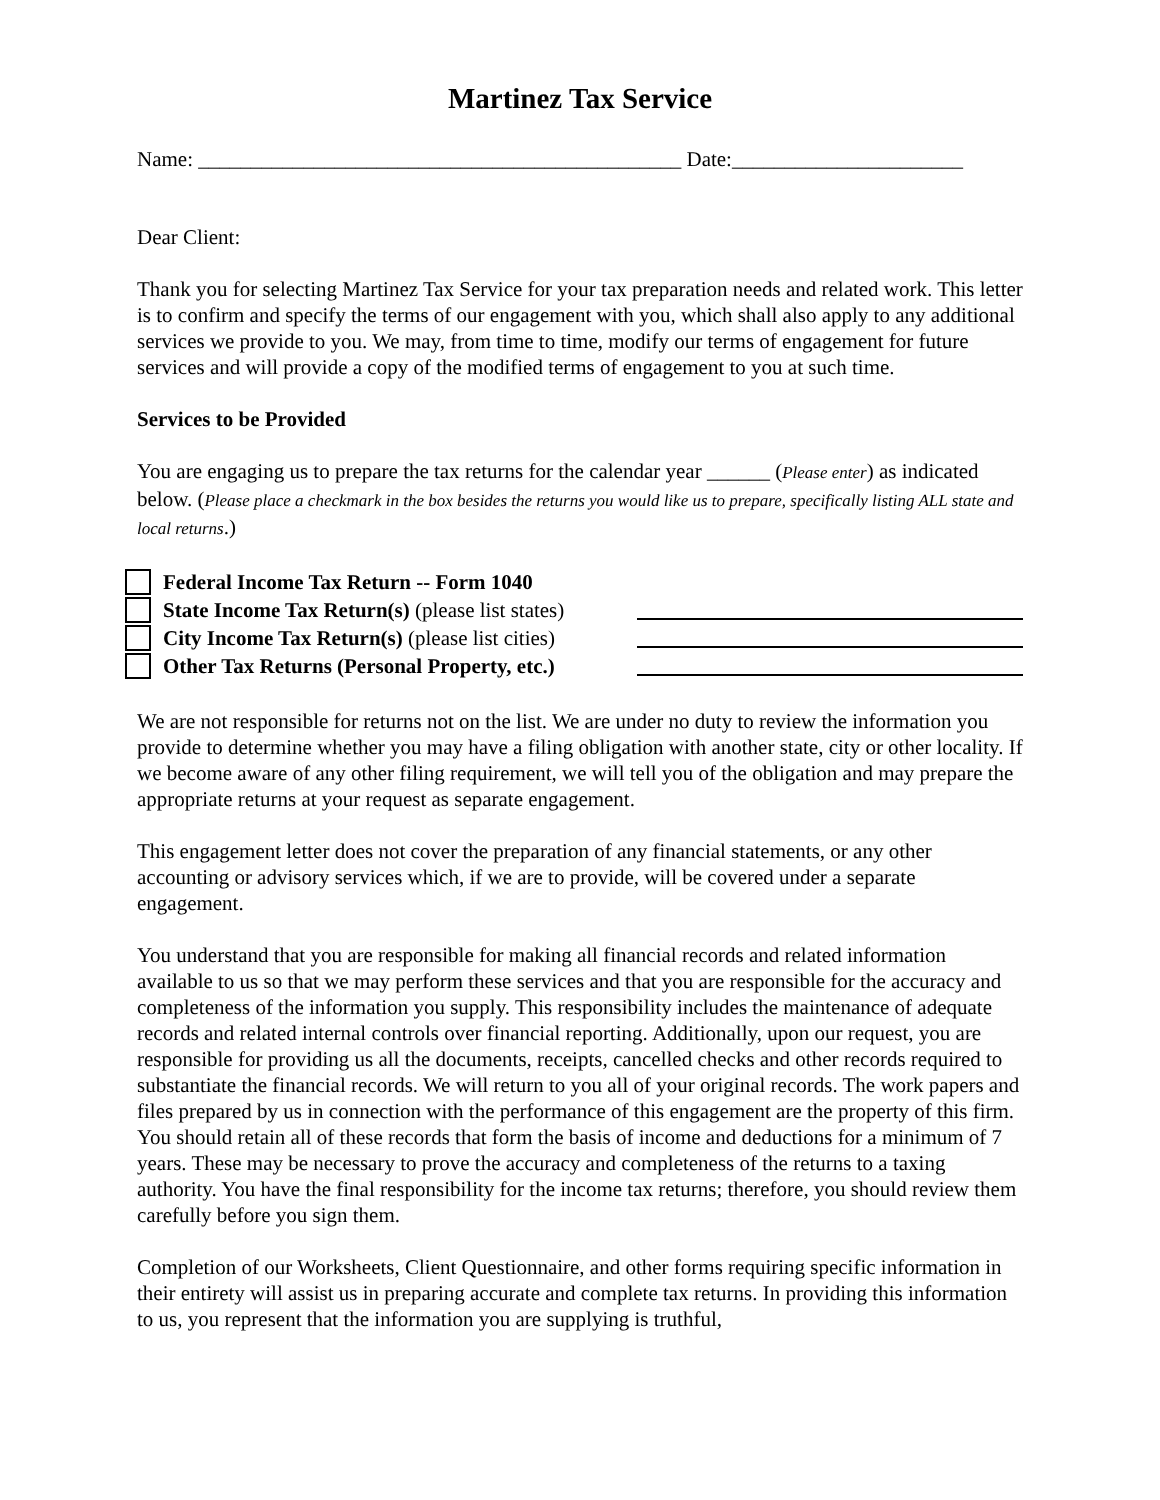Martinez Tax Service
Name: ______________________________________________ Date:______________________
Dear Client:
Thank you for selecting Martinez Tax Service for your tax preparation needs and related work. This letter is to confirm and specify the terms of our engagement with you, which shall also apply to any additional services we provide to you. We may, from time to time, modify our terms of engagement for future services and will provide a copy of the modified terms of engagement to you at such time.
Services to be Provided
You are engaging us to prepare the tax returns for the calendar year ______ (Please enter) as indicated below. (Please place a checkmark in the box besides the returns you would like us to prepare, specifically listing ALL state and local returns.)
Federal Income Tax Return -- Form 1040
State Income Tax Return(s) (please list states)
City Income Tax Return(s) (please list cities)
Other Tax Returns (Personal Property, etc.)
We are not responsible for returns not on the list. We are under no duty to review the information you provide to determine whether you may have a filing obligation with another state, city or other locality. If we become aware of any other filing requirement, we will tell you of the obligation and may prepare the appropriate returns at your request as separate engagement.
This engagement letter does not cover the preparation of any financial statements, or any other accounting or advisory services which, if we are to provide, will be covered under a separate engagement.
You understand that you are responsible for making all financial records and related information available to us so that we may perform these services and that you are responsible for the accuracy and completeness of the information you supply. This responsibility includes the maintenance of adequate records and related internal controls over financial reporting. Additionally, upon our request, you are responsible for providing us all the documents, receipts, cancelled checks and other records required to substantiate the financial records. We will return to you all of your original records. The work papers and files prepared by us in connection with the performance of this engagement are the property of this firm. You should retain all of these records that form the basis of income and deductions for a minimum of 7 years. These may be necessary to prove the accuracy and completeness of the returns to a taxing authority. You have the final responsibility for the income tax returns; therefore, you should review them carefully before you sign them.
Completion of our Worksheets, Client Questionnaire, and other forms requiring specific information in their entirety will assist us in preparing accurate and complete tax returns. In providing this information to us, you represent that the information you are supplying is truthful,